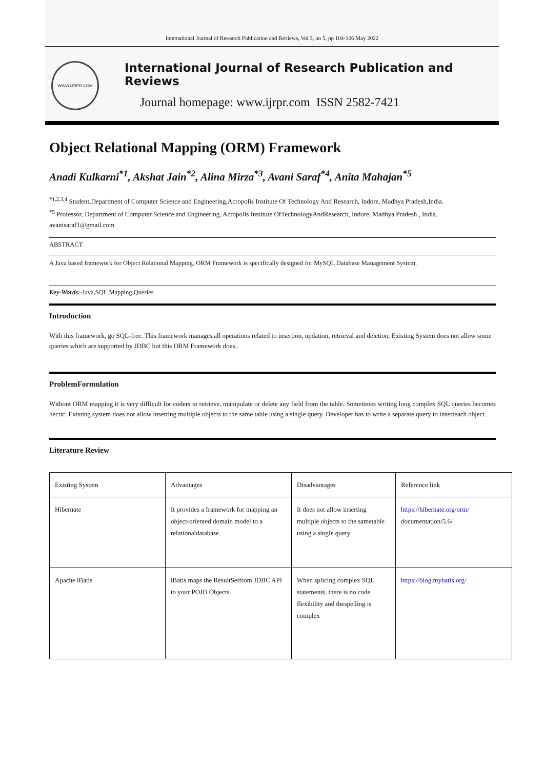International Journal of Research Publication and Reviews, Vol 3, no 5, pp 104-106 May 2022
WWW.IJRPR.COM
International Journal of Research Publication and Reviews
Journal homepage: www.ijrpr.com ISSN 2582-7421
Object Relational Mapping (ORM) Framework
Anadi Kulkarni<sup>*1</sup>, Akshat Jain<sup>*2</sup>, Alina Mirza<sup>*3</sup>, Avani Saraf<sup>*4</sup>, Anita Mahajan<sup>*5</sup>
<sup>*1,2,3,4</sup> Student,Department of Computer Science and Engineering,Acropolis Institute Of Technology And Research, Indore, Madhya Pradesh,India.
<sup>*5</sup> Professor, Department of Computer Science and Engineering, Acropolis Institute OfTechnologyAndResearch, Indore, Madhya Pradesh , India.
avanisaraf1@gmail.com
ABSTRACT
A Java based framework for Object Relational Mapping. ORM Framework is specifically designed for MySQL Database Management System.
Key-Words:-Java,SQL,Mapping,Queries
Introduction
With this framework, go SQL-free. This framework manages all operations related to insertion, updation, retrieval and deletion. Existing System does not allow some queries which are supported by JDBC but this ORM Framework does..
ProblemFormulation
Without ORM mapping it is very difficult for coders to retrieve, manipulate or delete any field from the table. Sometimes writing long complex SQL queries becomes hectic. Existing system does not allow inserting multiple objects to the same table using a single query. Developer has to write a separate query to inserteach object.
Literature Review
| Existing System | Advantages | Disadvantages | Reference link |
| Hibernate | It provides a framework for mapping an object-oriented domain model to a relationaldatabase. | It does not allow inserting multiple objects to the sametable using a single query | https://hibernate.org/orm/ documentation/5.6/ |
| Apache iBatis | iBatis maps the ResultSetfrom JDBC API to your POJO Objects. | When splicing complex SQL statements, there is no code flexibility and thespelling is complex | https://blog.mybatis.org/ |